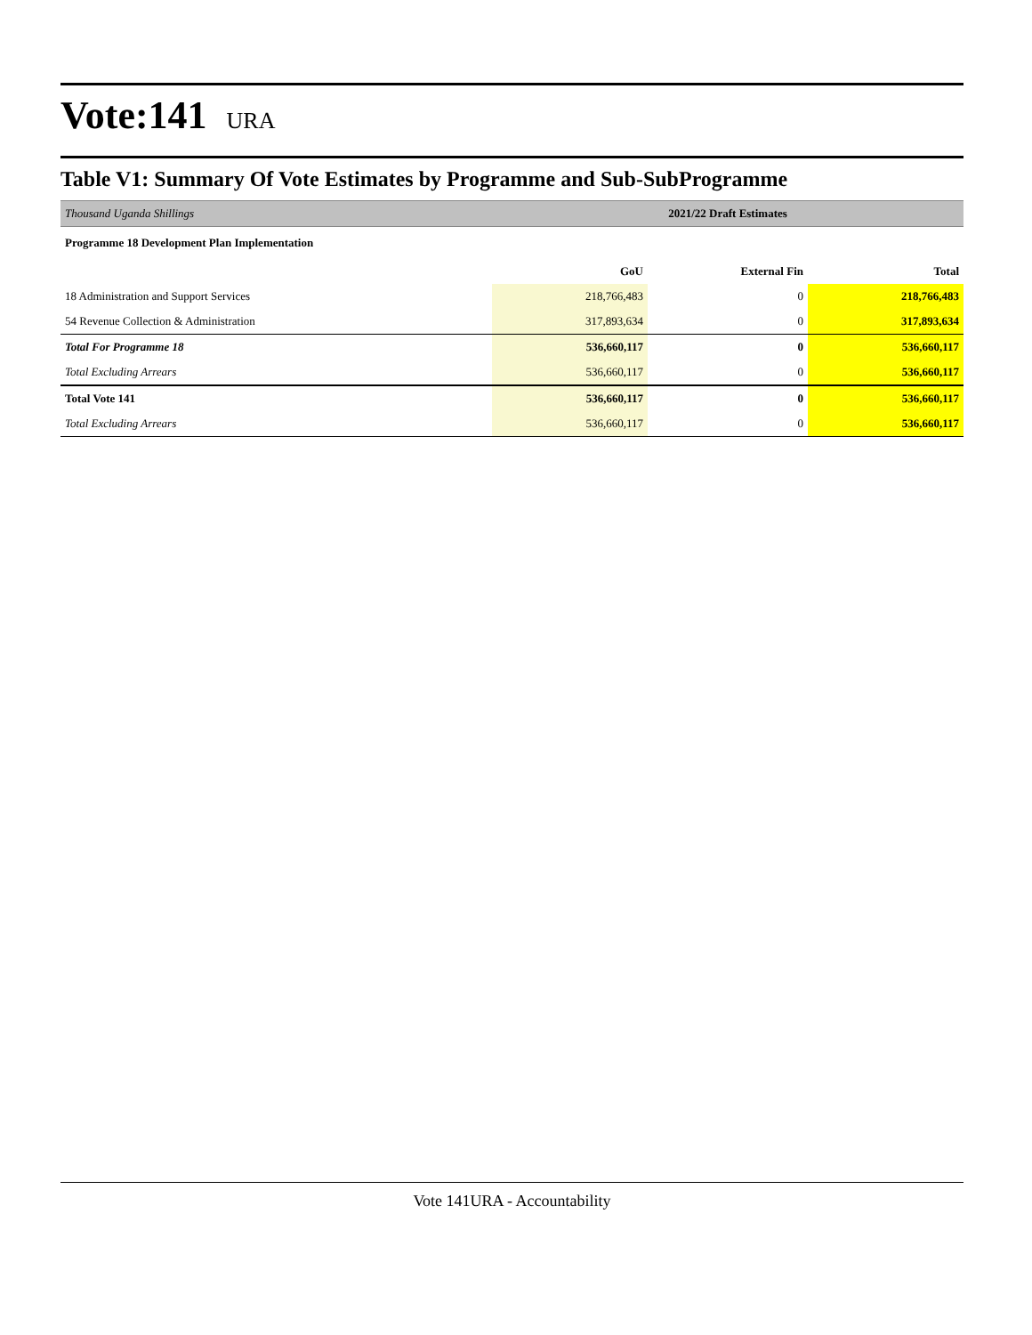Vote:141 URA
Table V1: Summary Of Vote Estimates by Programme and Sub-SubProgramme
| Thousand Uganda Shillings | 2021/22 Draft Estimates |
| Programme 18 Development Plan Implementation | |
| | GoU | External Fin | Total |
| --- | --- | --- | --- |
| 18 Administration and Support Services | 218,766,483 | 0 | 218,766,483 |
| 54 Revenue Collection & Administration | 317,893,634 | 0 | 317,893,634 |
| Total For Programme 18 | 536,660,117 | 0 | 536,660,117 |
| Total Excluding Arrears | 536,660,117 | 0 | 536,660,117 |
| Total Vote 141 | 536,660,117 | 0 | 536,660,117 |
| Total Excluding Arrears | 536,660,117 | 0 | 536,660,117 |
Vote 141URA - Accountability